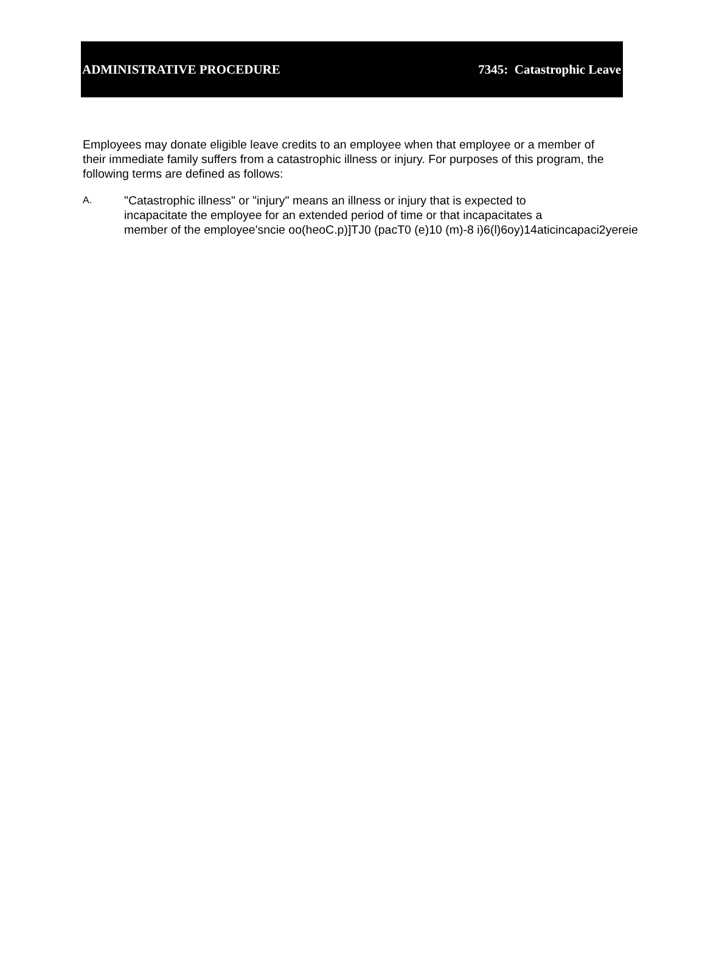ADMINISTRATIVE PROCEDURE 7345: Catastrophic Leave
Employees may donate eligible leave credits to an employee when that employee or a member of their immediate family suffers from a catastrophic illness or injury. For purposes of this program, the following terms are defined as follows:
A.
"Catastrophic illness" or "injury" means an illness or injury that is expected to
incapacitate the employee for an extended period of time or that incapacitates a
member of the employee'sncie oo(heoC.p)]TJ0 (pacT0 (e)10 (m)-8 i)6(l)6oy)14aticincapaci2yereie